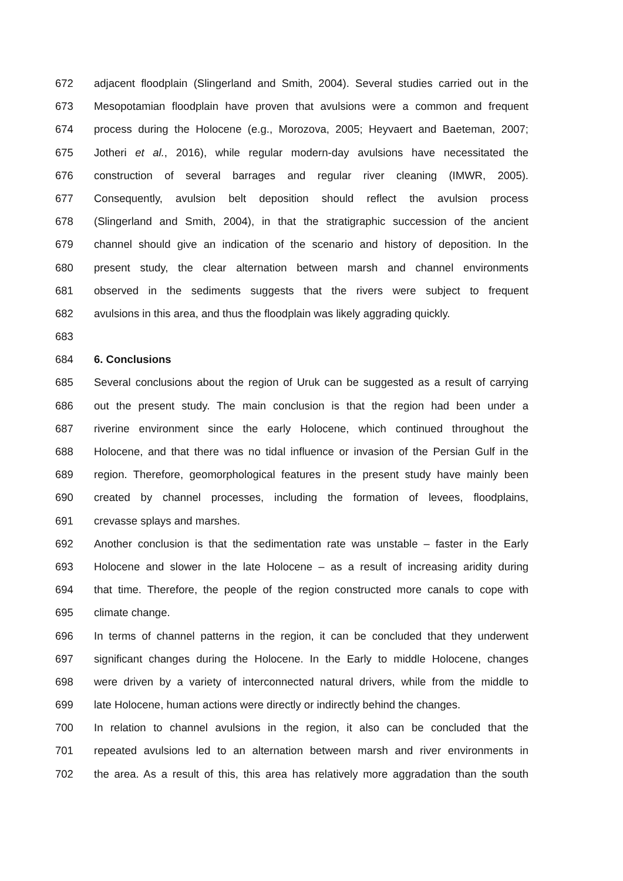672 adjacent floodplain (Slingerland and Smith, 2004). Several studies carried out in the
673 Mesopotamian floodplain have proven that avulsions were a common and frequent
674 process during the Holocene (e.g., Morozova, 2005; Heyvaert and Baeteman, 2007;
675 Jotheri et al., 2016), while regular modern-day avulsions have necessitated the
676 construction of several barrages and regular river cleaning (IMWR, 2005).
677 Consequently, avulsion belt deposition should reflect the avulsion process
678 (Slingerland and Smith, 2004), in that the stratigraphic succession of the ancient
679 channel should give an indication of the scenario and history of deposition. In the
680 present study, the clear alternation between marsh and channel environments
681 observed in the sediments suggests that the rivers were subject to frequent
682 avulsions in this area, and thus the floodplain was likely aggrading quickly.
683
684 6. Conclusions
685 Several conclusions about the region of Uruk can be suggested as a result of carrying
686 out the present study. The main conclusion is that the region had been under a
687 riverine environment since the early Holocene, which continued throughout the
688 Holocene, and that there was no tidal influence or invasion of the Persian Gulf in the
689 region. Therefore, geomorphological features in the present study have mainly been
690 created by channel processes, including the formation of levees, floodplains,
691 crevasse splays and marshes.
692 Another conclusion is that the sedimentation rate was unstable – faster in the Early
693 Holocene and slower in the late Holocene – as a result of increasing aridity during
694 that time. Therefore, the people of the region constructed more canals to cope with
695 climate change.
696 In terms of channel patterns in the region, it can be concluded that they underwent
697 significant changes during the Holocene. In the Early to middle Holocene, changes
698 were driven by a variety of interconnected natural drivers, while from the middle to
699 late Holocene, human actions were directly or indirectly behind the changes.
700 In relation to channel avulsions in the region, it also can be concluded that the
701 repeated avulsions led to an alternation between marsh and river environments in
702 the area. As a result of this, this area has relatively more aggradation than the south